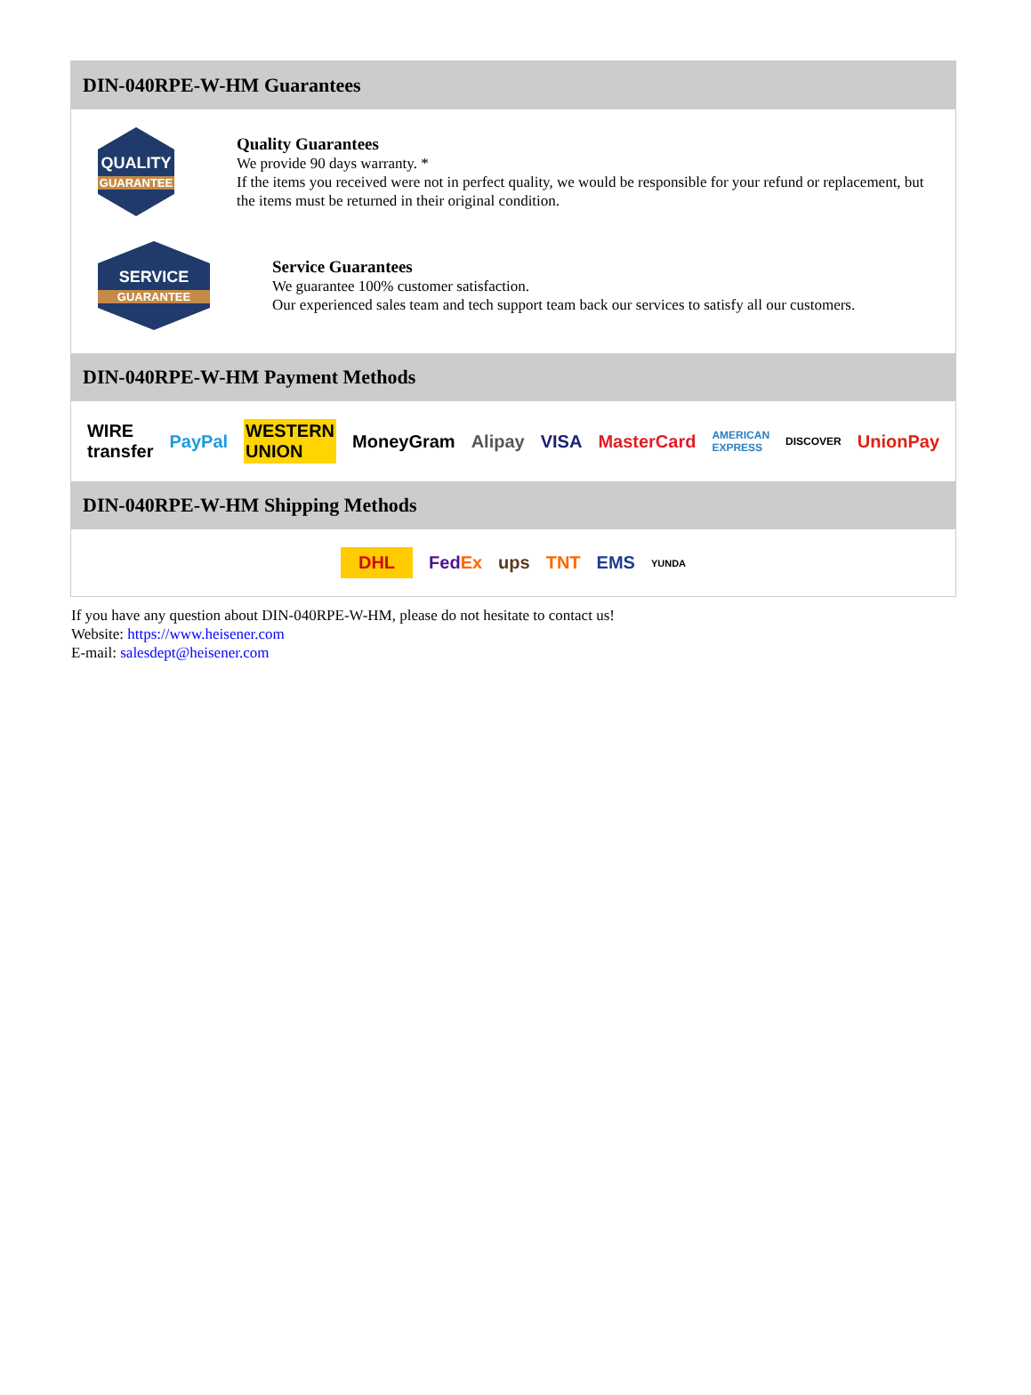DIN-040RPE-W-HM Guarantees
QUALITY
GUARANTEE
Quality Guarantees
We provide 90 days warranty. *
If the items you received were not in perfect quality, we would be responsible for your refund or replacement, but the items must be returned in their original condition.
SERVICE
GUARANTEE
Service Guarantees
We guarantee 100% customer satisfaction.
Our experienced sales team and tech support team back our services to satisfy all our customers.
DIN-040RPE-W-HM Payment Methods
WIRE transfer PayPal WESTERN UNION MoneyGram Alipay VISA MasterCard AMERICAN EXPRESS DISCOVER UnionPay
DIN-040RPE-W-HM Shipping Methods
DHL FedEx ups TNT EMS YUNDA
If you have any question about DIN-040RPE-W-HM, please do not hesitate to contact us!
Website: https://www.heisener.com
E-mail: salesdept@heisener.com